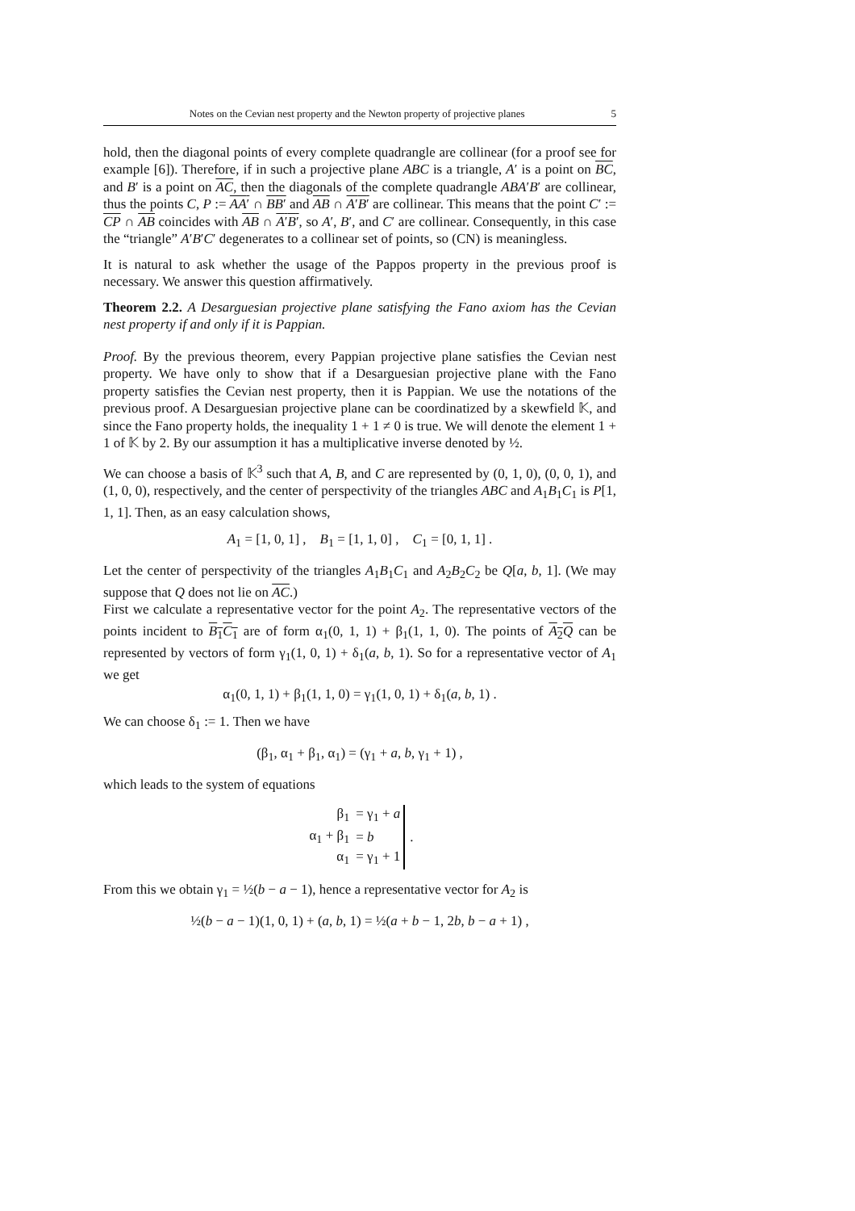Notes on the Cevian nest property and the Newton property of projective planes 5
hold, then the diagonal points of every complete quadrangle are collinear (for a proof see for example [6]). Therefore, if in such a projective plane ABC is a triangle, A′ is a point on BC, and B′ is a point on AC, then the diagonals of the complete quadrangle ABA′B′ are collinear, thus the points C, P := AA′ ∩ BB′ and AB ∩ A′B′ are collinear. This means that the point C′ := CP ∩ AB coincides with AB ∩ A′B′, so A′, B′, and C′ are collinear. Consequently, in this case the “triangle” A′B′C′ degenerates to a collinear set of points, so (CN) is meaningless.
It is natural to ask whether the usage of the Pappos property in the previous proof is necessary. We answer this question affirmatively.
Theorem 2.2. A Desarguesian projective plane satisfying the Fano axiom has the Cevian nest property if and only if it is Pappian.
Proof. By the previous theorem, every Pappian projective plane satisfies the Cevian nest property. We have only to show that if a Desarguesian projective plane with the Fano property satisfies the Cevian nest property, then it is Pappian. We use the notations of the previous proof. A Desarguesian projective plane can be coordinatized by a skewfield 𝕂, and since the Fano property holds, the inequality 1 + 1 ≠ 0 is true. We will denote the element 1 + 1 of 𝕂 by 2. By our assumption it has a multiplicative inverse denoted by ½.
We can choose a basis of 𝕂<sup>3</sup> such that A, B, and C are represented by (0, 1, 0), (0, 0, 1), and (1, 0, 0), respectively, and the center of perspectivity of the triangles ABC and A<sub>1</sub>B<sub>1</sub>C<sub>1</sub> is P[1, 1, 1]. Then, as an easy calculation shows,
A<sub>1</sub> = [1, 0, 1] , B<sub>1</sub> = [1, 1, 0] , C<sub>1</sub> = [0, 1, 1] .
Let the center of perspectivity of the triangles A<sub>1</sub>B<sub>1</sub>C<sub>1</sub> and A<sub>2</sub>B<sub>2</sub>C<sub>2</sub> be Q[a, b, 1]. (We may suppose that Q does not lie on AC.)
First we calculate a representative vector for the point A<sub>2</sub>. The representative vectors of the points incident to B<sub>1</sub>C<sub>1</sub> are of form α<sub>1</sub>(0, 1, 1) + β<sub>1</sub>(1, 1, 0). The points of A<sub>2</sub>Q can be represented by vectors of form γ<sub>1</sub>(1, 0, 1) + δ<sub>1</sub>(a, b, 1). So for a representative vector of A<sub>1</sub> we get
α<sub>1</sub>(0, 1, 1) + β<sub>1</sub>(1, 1, 0) = γ<sub>1</sub>(1, 0, 1) + δ<sub>1</sub>(a, b, 1) .
We can choose δ<sub>1</sub> := 1. Then we have
(β<sub>1</sub>, α<sub>1</sub> + β<sub>1</sub>, α<sub>1</sub>) = (γ<sub>1</sub> + a, b, γ<sub>1</sub> + 1) ,
which leads to the system of equations
| β<sub>1</sub> | = γ<sub>1</sub> + a |
| α<sub>1</sub> + β<sub>1</sub> | = b |
| α<sub>1</sub> | = γ<sub>1</sub> + 1 |
.
From this we obtain γ<sub>1</sub> = ½(b − a − 1), hence a representative vector for A<sub>2</sub> is
½(b − a − 1)(1, 0, 1) + (a, b, 1) = ½(a + b − 1, 2b, b − a + 1) ,